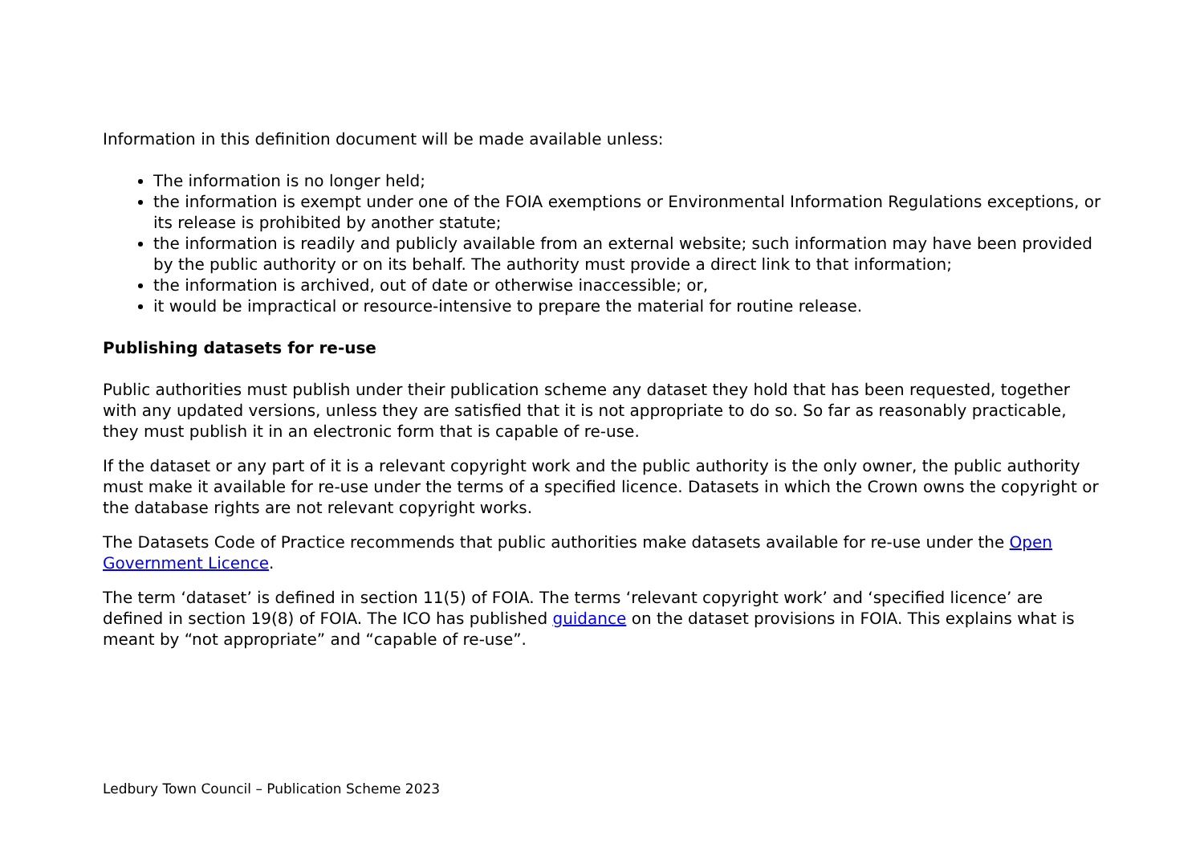Information in this definition document will be made available unless:
The information is no longer held;
the information is exempt under one of the FOIA exemptions or Environmental Information Regulations exceptions, or its release is prohibited by another statute;
the information is readily and publicly available from an external website; such information may have been provided by the public authority or on its behalf. The authority must provide a direct link to that information;
the information is archived, out of date or otherwise inaccessible; or,
it would be impractical or resource-intensive to prepare the material for routine release.
Publishing datasets for re-use
Public authorities must publish under their publication scheme any dataset they hold that has been requested, together with any updated versions, unless they are satisfied that it is not appropriate to do so. So far as reasonably practicable, they must publish it in an electronic form that is capable of re-use.
If the dataset or any part of it is a relevant copyright work and the public authority is the only owner, the public authority must make it available for re-use under the terms of a specified licence. Datasets in which the Crown owns the copyright or the database rights are not relevant copyright works.
The Datasets Code of Practice recommends that public authorities make datasets available for re-use under the Open Government Licence.
The term ‘dataset’ is defined in section 11(5) of FOIA. The terms ‘relevant copyright work’ and ‘specified licence’ are defined in section 19(8) of FOIA. The ICO has published guidance on the dataset provisions in FOIA. This explains what is meant by “not appropriate” and “capable of re-use”.
Ledbury Town Council – Publication Scheme 2023